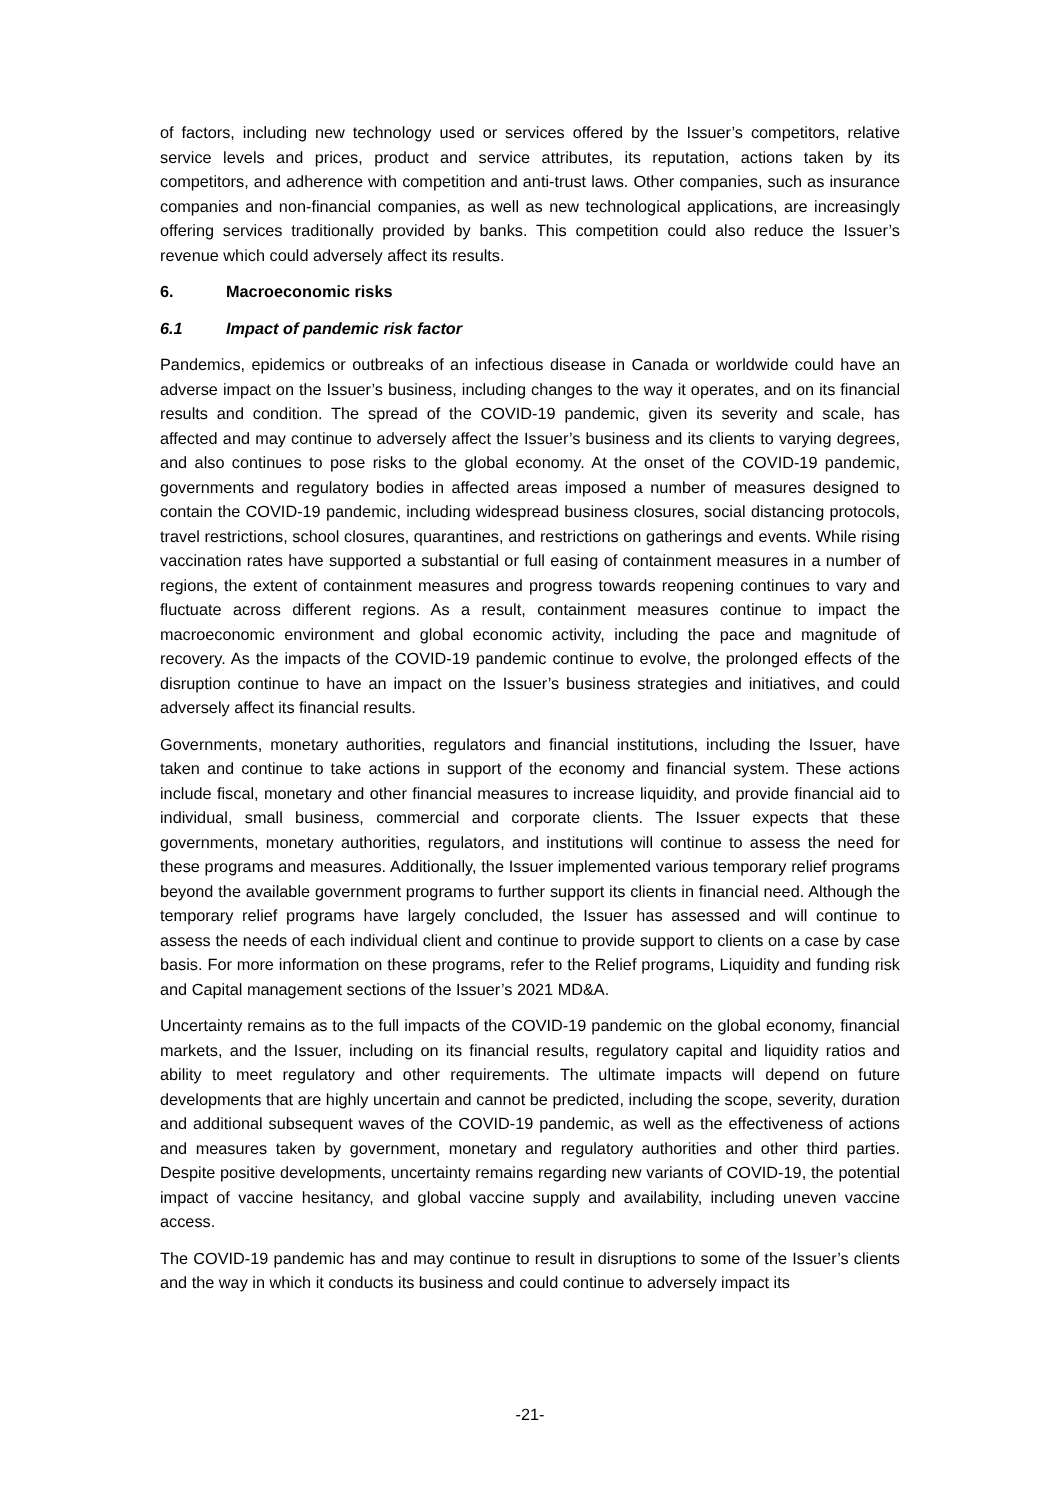of factors, including new technology used or services offered by the Issuer’s competitors, relative service levels and prices, product and service attributes, its reputation, actions taken by its competitors, and adherence with competition and anti-trust laws. Other companies, such as insurance companies and non-financial companies, as well as new technological applications, are increasingly offering services traditionally provided by banks. This competition could also reduce the Issuer’s revenue which could adversely affect its results.
6. Macroeconomic risks
6.1 Impact of pandemic risk factor
Pandemics, epidemics or outbreaks of an infectious disease in Canada or worldwide could have an adverse impact on the Issuer’s business, including changes to the way it operates, and on its financial results and condition. The spread of the COVID-19 pandemic, given its severity and scale, has affected and may continue to adversely affect the Issuer’s business and its clients to varying degrees, and also continues to pose risks to the global economy. At the onset of the COVID-19 pandemic, governments and regulatory bodies in affected areas imposed a number of measures designed to contain the COVID-19 pandemic, including widespread business closures, social distancing protocols, travel restrictions, school closures, quarantines, and restrictions on gatherings and events. While rising vaccination rates have supported a substantial or full easing of containment measures in a number of regions, the extent of containment measures and progress towards reopening continues to vary and fluctuate across different regions. As a result, containment measures continue to impact the macroeconomic environment and global economic activity, including the pace and magnitude of recovery. As the impacts of the COVID-19 pandemic continue to evolve, the prolonged effects of the disruption continue to have an impact on the Issuer’s business strategies and initiatives, and could adversely affect its financial results.
Governments, monetary authorities, regulators and financial institutions, including the Issuer, have taken and continue to take actions in support of the economy and financial system. These actions include fiscal, monetary and other financial measures to increase liquidity, and provide financial aid to individual, small business, commercial and corporate clients. The Issuer expects that these governments, monetary authorities, regulators, and institutions will continue to assess the need for these programs and measures. Additionally, the Issuer implemented various temporary relief programs beyond the available government programs to further support its clients in financial need. Although the temporary relief programs have largely concluded, the Issuer has assessed and will continue to assess the needs of each individual client and continue to provide support to clients on a case by case basis. For more information on these programs, refer to the Relief programs, Liquidity and funding risk and Capital management sections of the Issuer’s 2021 MD&A.
Uncertainty remains as to the full impacts of the COVID-19 pandemic on the global economy, financial markets, and the Issuer, including on its financial results, regulatory capital and liquidity ratios and ability to meet regulatory and other requirements. The ultimate impacts will depend on future developments that are highly uncertain and cannot be predicted, including the scope, severity, duration and additional subsequent waves of the COVID-19 pandemic, as well as the effectiveness of actions and measures taken by government, monetary and regulatory authorities and other third parties. Despite positive developments, uncertainty remains regarding new variants of COVID-19, the potential impact of vaccine hesitancy, and global vaccine supply and availability, including uneven vaccine access.
The COVID-19 pandemic has and may continue to result in disruptions to some of the Issuer’s clients and the way in which it conducts its business and could continue to adversely impact its
-21-